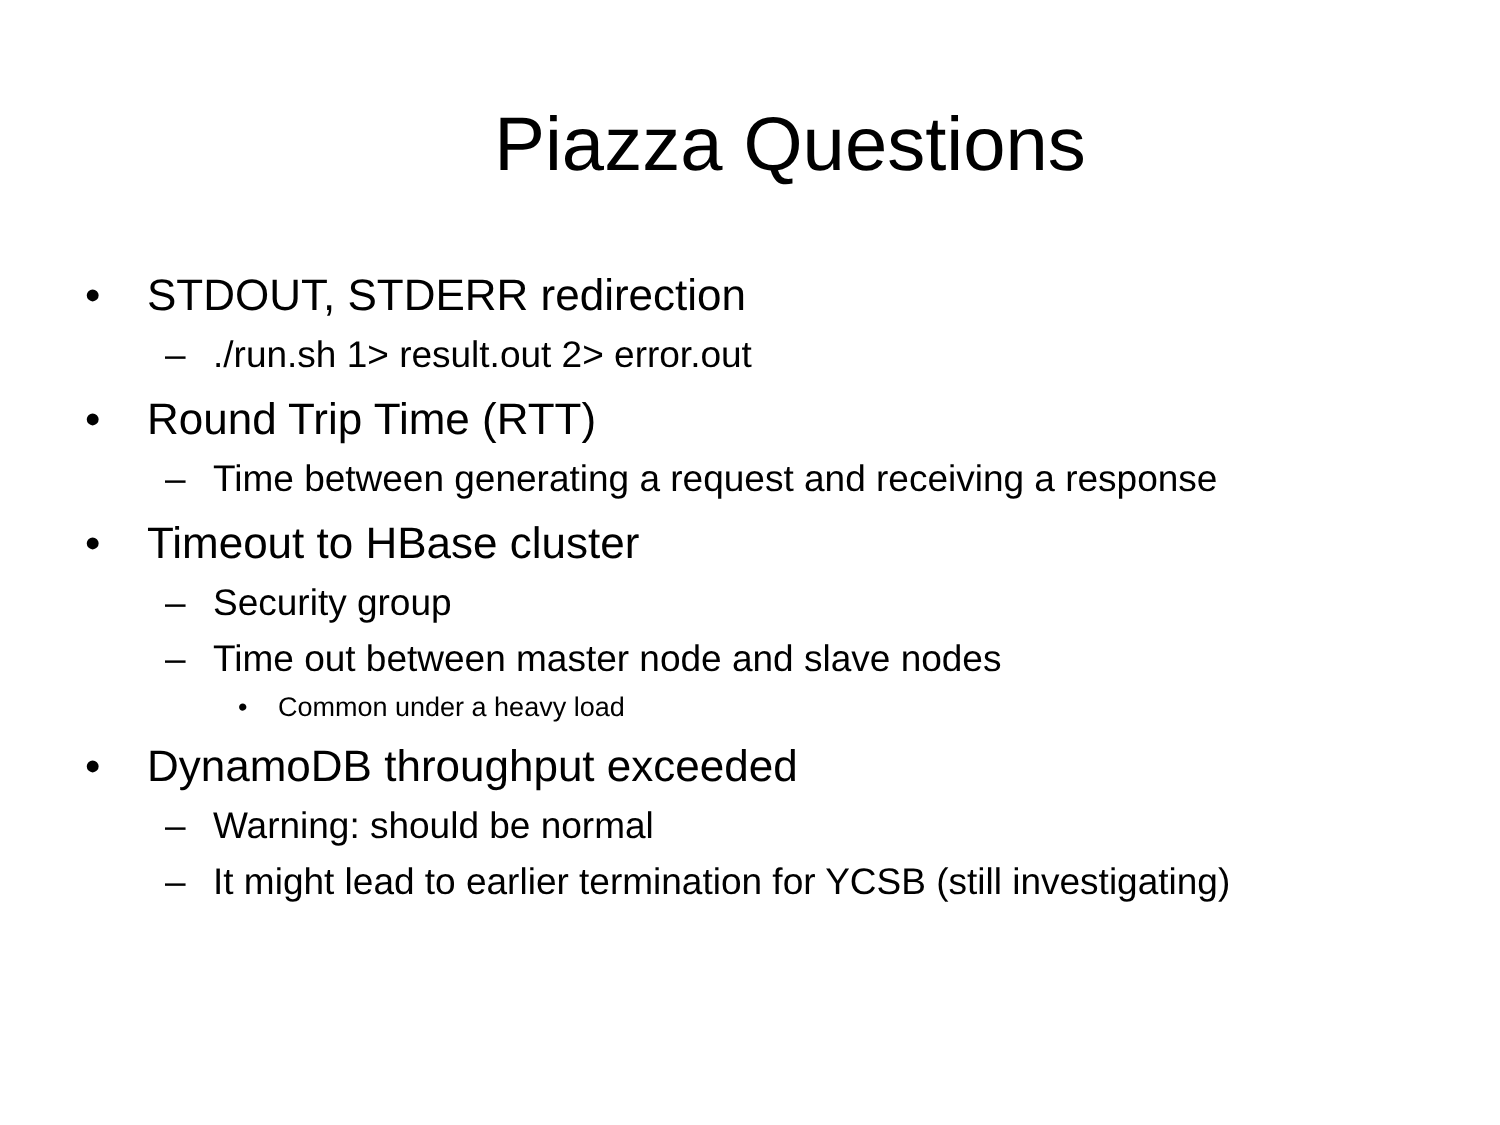Piazza Questions
• STDOUT, STDERR redirection
–./run.sh 1> result.out 2> error.out
• Round Trip Time (RTT)
– Time between generating a request and receiving a response
• Timeout to HBase cluster
– Security group
– Time out between master node and slave nodes
• Common under a heavy load
• DynamoDB throughput exceeded
– Warning: should be normal
– It might lead to earlier termination for YCSB (still investigating)